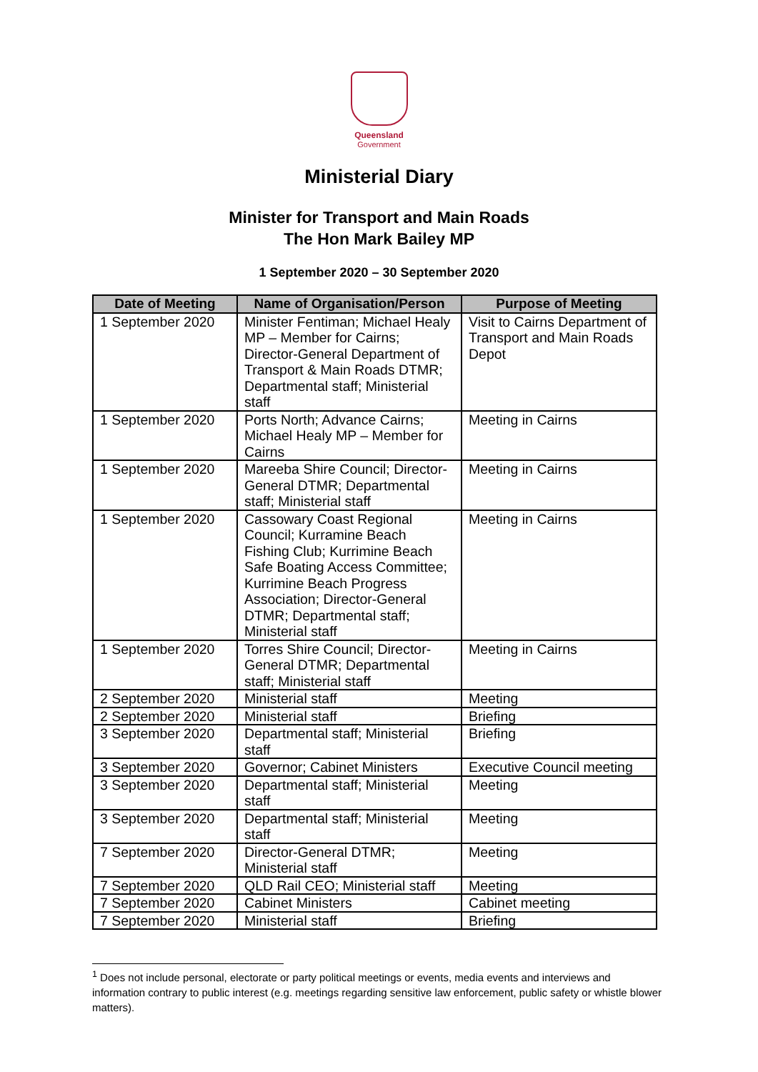Queensland
Government
Ministerial Diary
Minister for Transport and Main Roads
The Hon Mark Bailey MP
1 September 2020 – 30 September 2020
| Date of Meeting | Name of Organisation/Person | Purpose of Meeting |
| --- | --- | --- |
| 1 September 2020 | Minister Fentiman; Michael Healy MP – Member for Cairns; Director-General Department of Transport & Main Roads DTMR; Departmental staff; Ministerial staff | Visit to Cairns Department of Transport and Main Roads Depot |
| 1 September 2020 | Ports North; Advance Cairns; Michael Healy MP – Member for Cairns | Meeting in Cairns |
| 1 September 2020 | Mareeba Shire Council; Director-General DTMR; Departmental staff; Ministerial staff | Meeting in Cairns |
| 1 September 2020 | Cassowary Coast Regional Council; Kurramine Beach Fishing Club; Kurrimine Beach Safe Boating Access Committee; Kurrimine Beach Progress Association; Director-General DTMR; Departmental staff; Ministerial staff | Meeting in Cairns |
| 1 September 2020 | Torres Shire Council; Director-General DTMR; Departmental staff; Ministerial staff | Meeting in Cairns |
| 2 September 2020 | Ministerial staff | Meeting |
| 2 September 2020 | Ministerial staff | Briefing |
| 3 September 2020 | Departmental staff; Ministerial staff | Briefing |
| 3 September 2020 | Governor; Cabinet Ministers | Executive Council meeting |
| 3 September 2020 | Departmental staff; Ministerial staff | Meeting |
| 3 September 2020 | Departmental staff; Ministerial staff | Meeting |
| 7 September 2020 | Director-General DTMR; Ministerial staff | Meeting |
| 7 September 2020 | QLD Rail CEO; Ministerial staff | Meeting |
| 7 September 2020 | Cabinet Ministers | Cabinet meeting |
| 7 September 2020 | Ministerial staff | Briefing |
<sup>1</sup> Does not include personal, electorate or party political meetings or events, media events and interviews and information contrary to public interest (e.g. meetings regarding sensitive law enforcement, public safety or whistle blower matters).